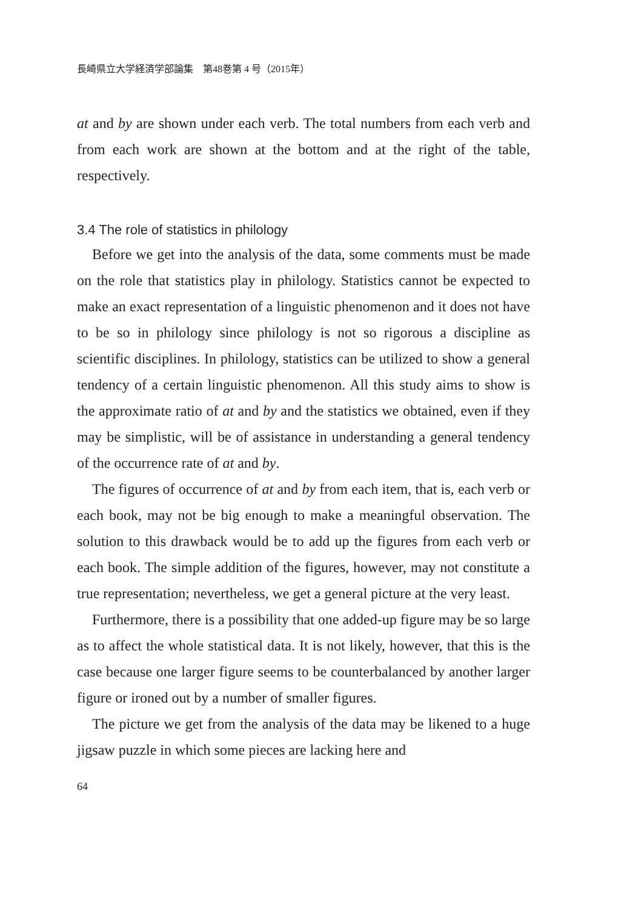長崎県立大学経済学部論集　第48巻第 4 号（2015年）
at and by are shown under each verb. The total numbers from each verb and from each work are shown at the bottom and at the right of the table, respectively.
3.4 The role of statistics in philology
Before we get into the analysis of the data, some comments must be made on the role that statistics play in philology. Statistics cannot be expected to make an exact representation of a linguistic phenomenon and it does not have to be so in philology since philology is not so rigorous a discipline as scientific disciplines. In philology, statistics can be utilized to show a general tendency of a certain linguistic phenomenon. All this study aims to show is the approximate ratio of at and by and the statistics we obtained, even if they may be simplistic, will be of assistance in understanding a general tendency of the occurrence rate of at and by.
The figures of occurrence of at and by from each item, that is, each verb or each book, may not be big enough to make a meaningful observation. The solution to this drawback would be to add up the figures from each verb or each book. The simple addition of the figures, however, may not constitute a true representation; nevertheless, we get a general picture at the very least.
Furthermore, there is a possibility that one added-up figure may be so large as to affect the whole statistical data. It is not likely, however, that this is the case because one larger figure seems to be counterbalanced by another larger figure or ironed out by a number of smaller figures.
The picture we get from the analysis of the data may be likened to a huge jigsaw puzzle in which some pieces are lacking here and
64